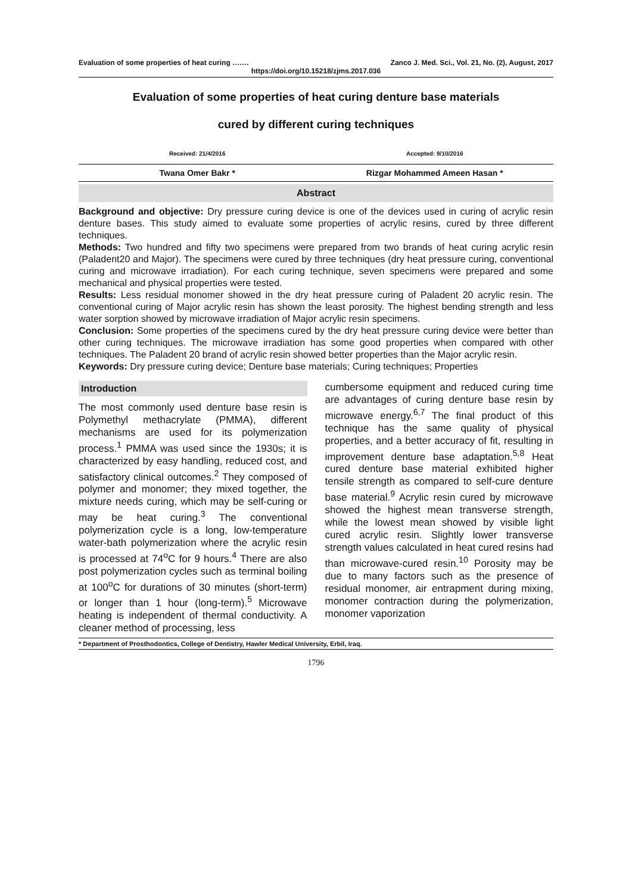Evaluation of some properties of heat curing ……. Zanco J. Med. Sci., Vol. 21, No. (2), August, 2017
https://doi.org/10.15218/zjms.2017.036
Evaluation of some properties of heat curing denture base materials
cured by different curing techniques
Received: 21/4/2016 Accepted: 9/10/2016
Twana Omer Bakr * Rizgar Mohammed Ameen Hasan *
Abstract
Background and objective: Dry pressure curing device is one of the devices used in curing of acrylic resin denture bases. This study aimed to evaluate some properties of acrylic resins, cured by three different techniques.
Methods: Two hundred and fifty two specimens were prepared from two brands of heat curing acrylic resin (Paladent20 and Major). The specimens were cured by three techniques (dry heat pressure curing, conventional curing and microwave irradiation). For each curing technique, seven specimens were prepared and some mechanical and physical properties were tested.
Results: Less residual monomer showed in the dry heat pressure curing of Paladent 20 acrylic resin. The conventional curing of Major acrylic resin has shown the least porosity. The highest bending strength and less water sorption showed by microwave irradiation of Major acrylic resin specimens.
Conclusion: Some properties of the specimens cured by the dry heat pressure curing device were better than other curing techniques. The microwave irradiation has some good properties when compared with other techniques. The Paladent 20 brand of acrylic resin showed better properties than the Major acrylic resin.
Keywords: Dry pressure curing device; Denture base materials; Curing techniques; Properties
Introduction
The most commonly used denture base resin is Polymethyl methacrylate (PMMA), different mechanisms are used for its polymerization process.<sup>1</sup> PMMA was used since the 1930s; it is characterized by easy handling, reduced cost, and satisfactory clinical outcomes.<sup>2</sup> They composed of polymer and monomer; they mixed together, the mixture needs curing, which may be self-curing or may be heat curing.<sup>3</sup> The conventional polymerization cycle is a long, low-temperature water-bath polymerization where the acrylic resin is processed at 74<sup>o</sup>C for 9 hours.<sup>4</sup> There are also post polymerization cycles such as terminal boiling at 100<sup>o</sup>C for durations of 30 minutes (short-term) or longer than 1 hour (long-term).<sup>5</sup> Microwave heating is independent of thermal conductivity. A cleaner method of processing, less
cumbersome equipment and reduced curing time are advantages of curing denture base resin by microwave energy.<sup>6,7</sup> The final product of this technique has the same quality of physical properties, and a better accuracy of fit, resulting in improvement denture base adaptation.<sup>5,8</sup> Heat cured denture base material exhibited higher tensile strength as compared to self-cure denture base material.<sup>9</sup> Acrylic resin cured by microwave showed the highest mean transverse strength, while the lowest mean showed by visible light cured acrylic resin. Slightly lower transverse strength values calculated in heat cured resins had than microwave-cured resin.<sup>10</sup> Porosity may be due to many factors such as the presence of residual monomer, air entrapment during mixing, monomer contraction during the polymerization, monomer vaporization
* Department of Prosthodontics, College of Dentistry, Hawler Medical University, Erbil, Iraq.
1796